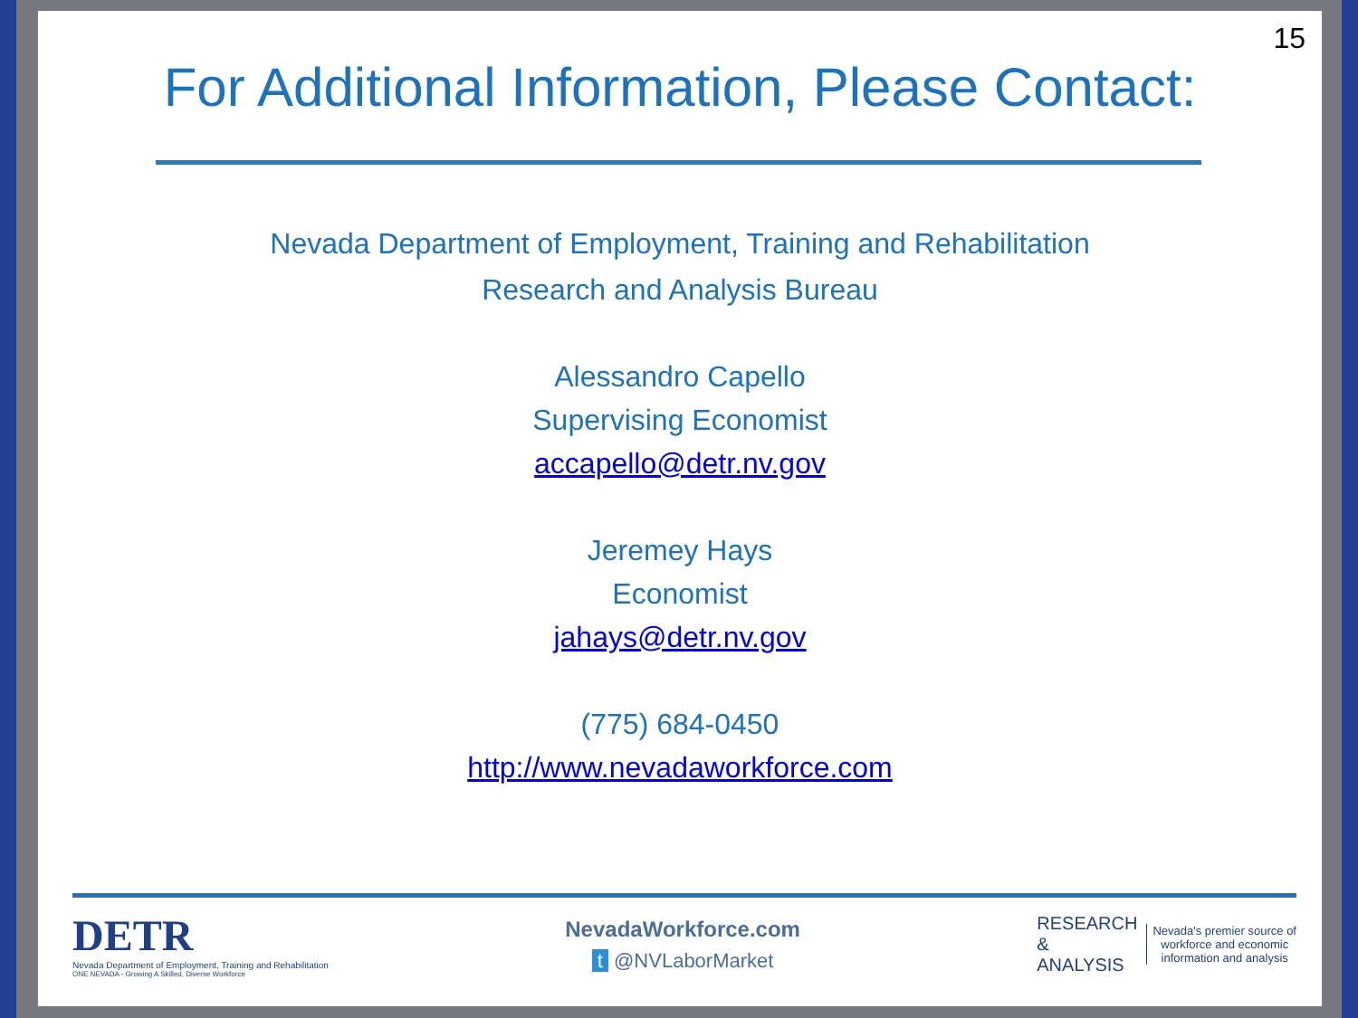15
For Additional Information, Please Contact:
Nevada Department of Employment, Training and Rehabilitation
Research and Analysis Bureau
Alessandro Capello
Supervising Economist
accapello@detr.nv.gov
Jeremey Hays
Economist
jahays@detr.nv.gov
(775) 684-0450
http://www.nevadaworkforce.com
DETR
Nevada Department of Employment, Training and Rehabilitation
ONE NEVADA - Growing A Skilled, Diverse Workforce
NevadaWorkforce.com
t @NVLaborMarket
RESEARCH
&
ANALYSIS
Nevada's premier source of
workforce and economic
information and analysis